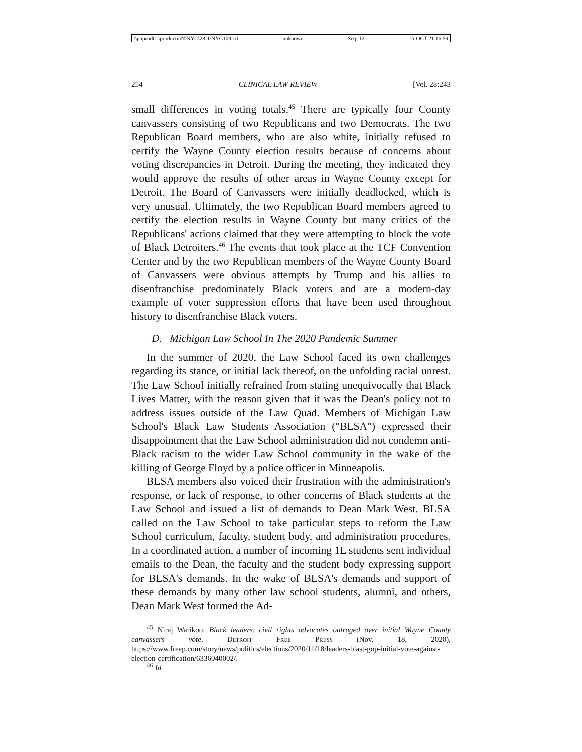\\jciprod01\productn\N\NYC\28-1\NYC108.txt unknown Seq: 12 15-OCT-21 16:59
254 CLINICAL LAW REVIEW [Vol. 28:243
small differences in voting totals.<sup>45</sup> There are typically four County canvassers consisting of two Republicans and two Democrats. The two Republican Board members, who are also white, initially refused to certify the Wayne County election results because of concerns about voting discrepancies in Detroit. During the meeting, they indicated they would approve the results of other areas in Wayne County except for Detroit. The Board of Canvassers were initially deadlocked, which is very unusual. Ultimately, the two Republican Board members agreed to certify the election results in Wayne County but many critics of the Republicans' actions claimed that they were attempting to block the vote of Black Detroiters.<sup>46</sup> The events that took place at the TCF Convention Center and by the two Republican members of the Wayne County Board of Canvassers were obvious attempts by Trump and his allies to disenfranchise predominately Black voters and are a modern-day example of voter suppression efforts that have been used throughout history to disenfranchise Black voters.
D. Michigan Law School In The 2020 Pandemic Summer
In the summer of 2020, the Law School faced its own challenges regarding its stance, or initial lack thereof, on the unfolding racial unrest. The Law School initially refrained from stating unequivocally that Black Lives Matter, with the reason given that it was the Dean's policy not to address issues outside of the Law Quad. Members of Michigan Law School's Black Law Students Association ("BLSA") expressed their disappointment that the Law School administration did not condemn anti-Black racism to the wider Law School community in the wake of the killing of George Floyd by a police officer in Minneapolis.
BLSA members also voiced their frustration with the administration's response, or lack of response, to other concerns of Black students at the Law School and issued a list of demands to Dean Mark West. BLSA called on the Law School to take particular steps to reform the Law School curriculum, faculty, student body, and administration procedures. In a coordinated action, a number of incoming 1L students sent individual emails to the Dean, the faculty and the student body expressing support for BLSA's demands. In the wake of BLSA's demands and support of these demands by many other law school students, alumni, and others, Dean Mark West formed the Ad-
<sup>45</sup> Niraj Warikoo, Black leaders, civil rights advocates outraged over initial Wayne County canvassers vote, Detroit Free Press (Nov. 18, 2020), https://www.freep.com/story/news/politics/elections/2020/11/18/leaders-blast-gop-initial-vote-against-election-certification/6336040002/.
<sup>46</sup> Id.